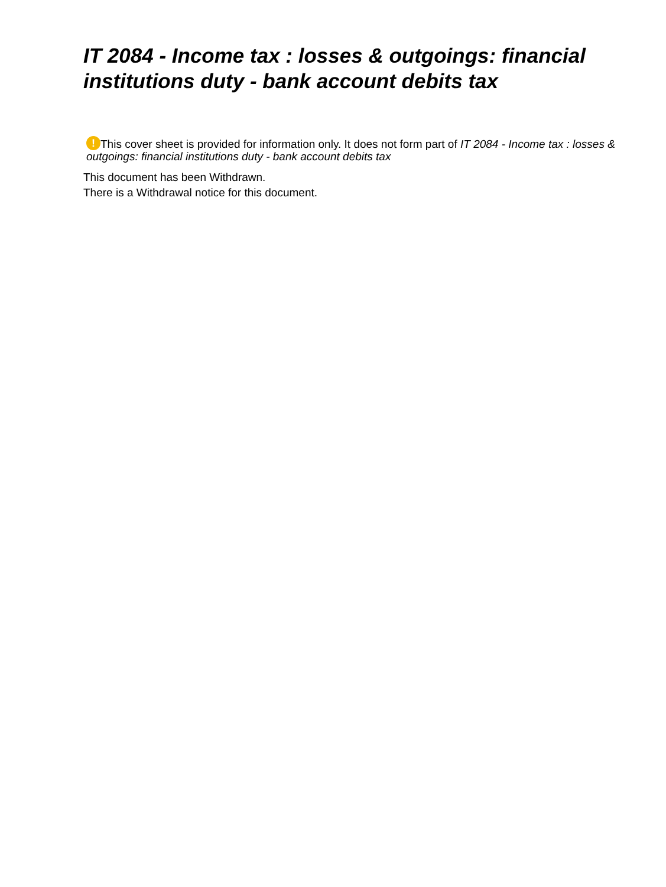IT 2084 - Income tax : losses & outgoings: financial institutions duty - bank account debits tax
! This cover sheet is provided for information only. It does not form part of IT 2084 - Income tax : losses & outgoings: financial institutions duty - bank account debits tax
This document has been Withdrawn.
There is a Withdrawal notice for this document.